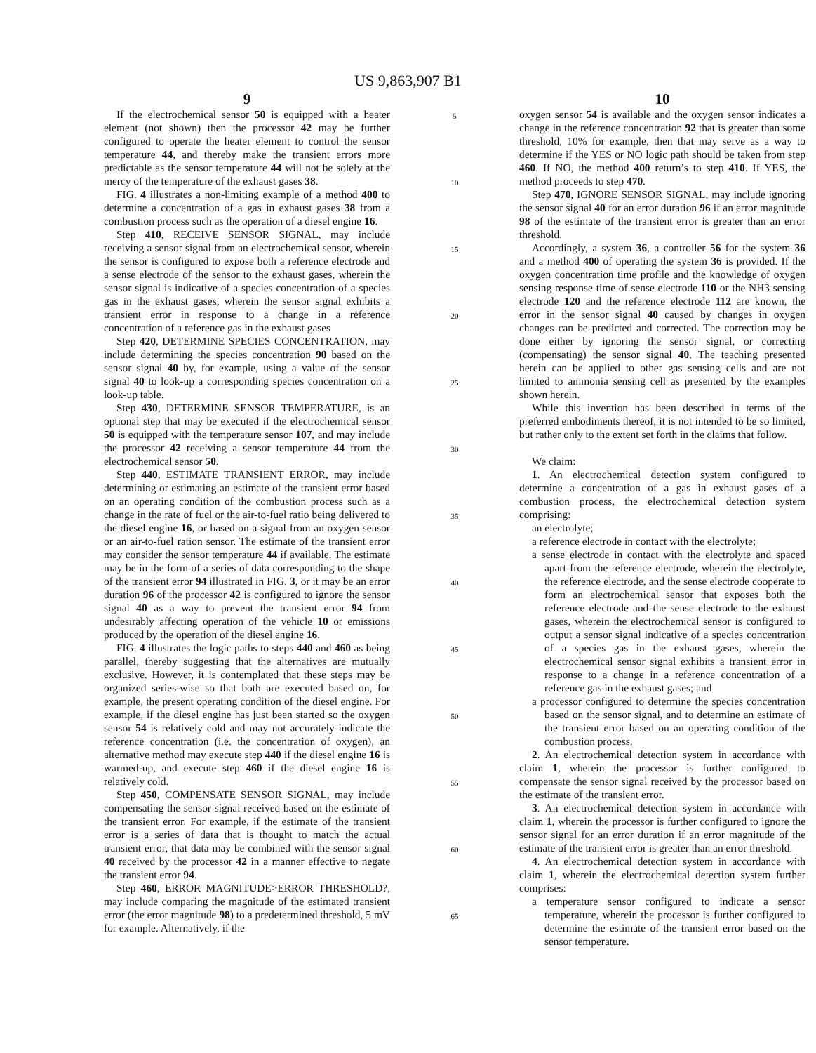US 9,863,907 B1
9
If the electrochemical sensor 50 is equipped with a heater element (not shown) then the processor 42 may be further configured to operate the heater element to control the sensor temperature 44, and thereby make the transient errors more predictable as the sensor temperature 44 will not be solely at the mercy of the temperature of the exhaust gases 38.
FIG. 4 illustrates a non-limiting example of a method 400 to determine a concentration of a gas in exhaust gases 38 from a combustion process such as the operation of a diesel engine 16.
Step 410, RECEIVE SENSOR SIGNAL, may include receiving a sensor signal from an electrochemical sensor, wherein the sensor is configured to expose both a reference electrode and a sense electrode of the sensor to the exhaust gases, wherein the sensor signal is indicative of a species concentration of a species gas in the exhaust gases, wherein the sensor signal exhibits a transient error in response to a change in a reference concentration of a reference gas in the exhaust gases
Step 420, DETERMINE SPECIES CONCENTRATION, may include determining the species concentration 90 based on the sensor signal 40 by, for example, using a value of the sensor signal 40 to look-up a corresponding species concentration on a look-up table.
Step 430, DETERMINE SENSOR TEMPERATURE, is an optional step that may be executed if the electrochemical sensor 50 is equipped with the temperature sensor 107, and may include the processor 42 receiving a sensor temperature 44 from the electrochemical sensor 50.
Step 440, ESTIMATE TRANSIENT ERROR, may include determining or estimating an estimate of the transient error based on an operating condition of the combustion process such as a change in the rate of fuel or the air-to-fuel ratio being delivered to the diesel engine 16, or based on a signal from an oxygen sensor or an air-to-fuel ration sensor. The estimate of the transient error may consider the sensor temperature 44 if available. The estimate may be in the form of a series of data corresponding to the shape of the transient error 94 illustrated in FIG. 3, or it may be an error duration 96 of the processor 42 is configured to ignore the sensor signal 40 as a way to prevent the transient error 94 from undesirably affecting operation of the vehicle 10 or emissions produced by the operation of the diesel engine 16.
FIG. 4 illustrates the logic paths to steps 440 and 460 as being parallel, thereby suggesting that the alternatives are mutually exclusive. However, it is contemplated that these steps may be organized series-wise so that both are executed based on, for example, the present operating condition of the diesel engine. For example, if the diesel engine has just been started so the oxygen sensor 54 is relatively cold and may not accurately indicate the reference concentration (i.e. the concentration of oxygen), an alternative method may execute step 440 if the diesel engine 16 is warmed-up, and execute step 460 if the diesel engine 16 is relatively cold.
Step 450, COMPENSATE SENSOR SIGNAL, may include compensating the sensor signal received based on the estimate of the transient error. For example, if the estimate of the transient error is a series of data that is thought to match the actual transient error, that data may be combined with the sensor signal 40 received by the processor 42 in a manner effective to negate the transient error 94.
Step 460, ERROR MAGNITUDE>ERROR THRESHOLD?, may include comparing the magnitude of the estimated transient error (the error magnitude 98) to a predetermined threshold, 5 mV for example. Alternatively, if the
5
10
15
20
25
30
35
40
45
50
55
60
65
10
oxygen sensor 54 is available and the oxygen sensor indicates a change in the reference concentration 92 that is greater than some threshold, 10% for example, then that may serve as a way to determine if the YES or NO logic path should be taken from step 460. If NO, the method 400 return’s to step 410. If YES, the method proceeds to step 470.
Step 470, IGNORE SENSOR SIGNAL, may include ignoring the sensor signal 40 for an error duration 96 if an error magnitude 98 of the estimate of the transient error is greater than an error threshold.
Accordingly, a system 36, a controller 56 for the system 36 and a method 400 of operating the system 36 is provided. If the oxygen concentration time profile and the knowledge of oxygen sensing response time of sense electrode 110 or the NH3 sensing electrode 120 and the reference electrode 112 are known, the error in the sensor signal 40 caused by changes in oxygen changes can be predicted and corrected. The correction may be done either by ignoring the sensor signal, or correcting (compensating) the sensor signal 40. The teaching presented herein can be applied to other gas sensing cells and are not limited to ammonia sensing cell as presented by the examples shown herein.
While this invention has been described in terms of the preferred embodiments thereof, it is not intended to be so limited, but rather only to the extent set forth in the claims that follow.
We claim:
1. An electrochemical detection system configured to determine a concentration of a gas in exhaust gases of a combustion process, the electrochemical detection system comprising:
an electrolyte;
a reference electrode in contact with the electrolyte;
a sense electrode in contact with the electrolyte and spaced apart from the reference electrode, wherein the electrolyte, the reference electrode, and the sense electrode cooperate to form an electrochemical sensor that exposes both the reference electrode and the sense electrode to the exhaust gases, wherein the electrochemical sensor is configured to output a sensor signal indicative of a species concentration of a species gas in the exhaust gases, wherein the electrochemical sensor signal exhibits a transient error in response to a change in a reference concentration of a reference gas in the exhaust gases; and
a processor configured to determine the species concentration based on the sensor signal, and to determine an estimate of the transient error based on an operating condition of the combustion process.
2. An electrochemical detection system in accordance with claim 1, wherein the processor is further configured to compensate the sensor signal received by the processor based on the estimate of the transient error.
3. An electrochemical detection system in accordance with claim 1, wherein the processor is further configured to ignore the sensor signal for an error duration if an error magnitude of the estimate of the transient error is greater than an error threshold.
4. An electrochemical detection system in accordance with claim 1, wherein the electrochemical detection system further comprises:
a temperature sensor configured to indicate a sensor temperature, wherein the processor is further configured to determine the estimate of the transient error based on the sensor temperature.